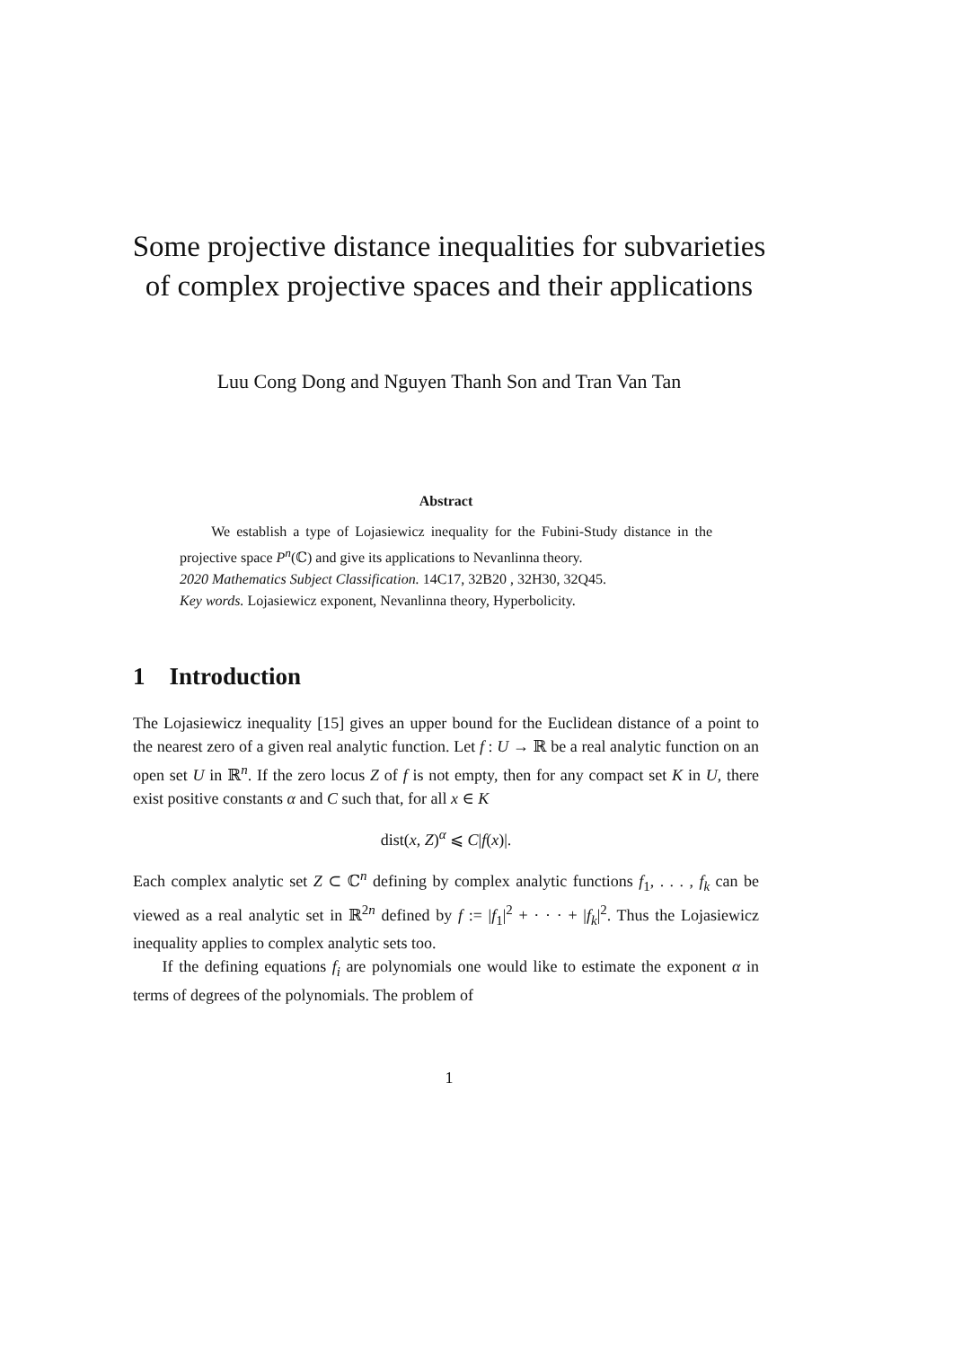Some projective distance inequalities for subvarieties of complex projective spaces and their applications
Luu Cong Dong and Nguyen Thanh Son and Tran Van Tan
Abstract
We establish a type of Lojasiewicz inequality for the Fubini-Study distance in the projective space P<sup>n</sup>(ℂ) and give its applications to Nevanlinna theory.
2020 Mathematics Subject Classification. 14C17, 32B20 , 32H30, 32Q45.
Key words. Lojasiewicz exponent, Nevanlinna theory, Hyperbolicity.
1 Introduction
The Lojasiewicz inequality [15] gives an upper bound for the Euclidean distance of a point to the nearest zero of a given real analytic function. Let f : U → ℝ be a real analytic function on an open set U in ℝ<sup>n</sup>. If the zero locus Z of f is not empty, then for any compact set K in U, there exist positive constants α and C such that, for all x ∈ K
dist(x, Z)<sup>α</sup> ⩽ C|f(x)|.
Each complex analytic set Z ⊂ ℂ<sup>n</sup> defining by complex analytic functions f<sub>1</sub>, . . . , f<sub>k</sub> can be viewed as a real analytic set in ℝ<sup>2n</sup> defined by f := |f<sub>1</sub>|<sup>2</sup> + · · · + |f<sub>k</sub>|<sup>2</sup>. Thus the Lojasiewicz inequality applies to complex analytic sets too.
If the defining equations f<sub>i</sub> are polynomials one would like to estimate the exponent α in terms of degrees of the polynomials. The problem of
1